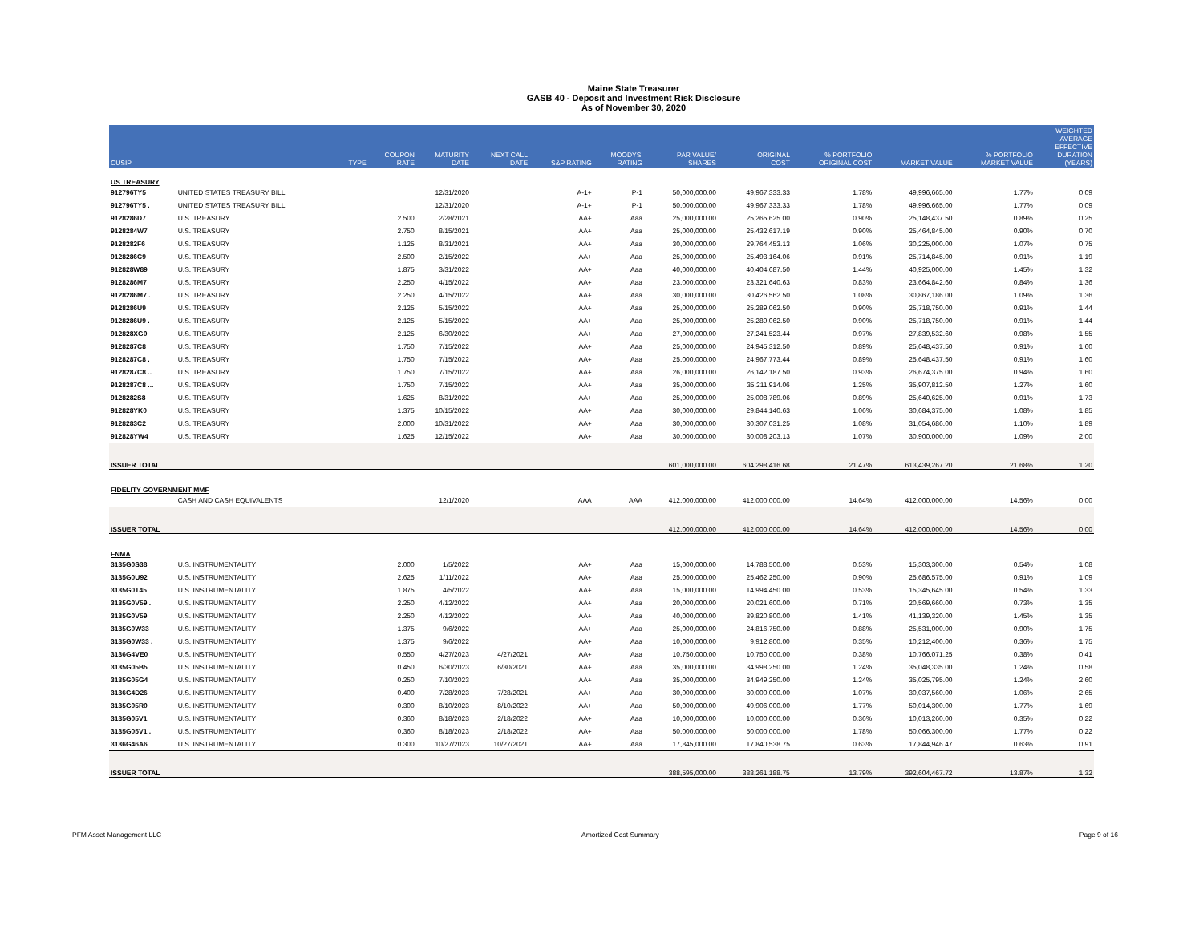Maine State Treasurer
GASB 40 - Deposit and Investment Risk Disclosure
As of November 30, 2020
| CUSIP | | TYPE | COUPON RATE | MATURITY DATE | NEXT CALL DATE | S&P RATING | MOODYS' RATING | PAR VALUE/ SHARES | ORIGINAL COST | % PORTFOLIO ORIGINAL COST | MARKET VALUE | % PORTFOLIO MARKET VALUE | WEIGHTED AVERAGE EFFECTIVE DURATION (YEARS) |
| --- | --- | --- | --- | --- | --- | --- | --- | --- | --- | --- | --- | --- | --- |
| US TREASURY | | | | | | | | | | | | | |
| 912796TY5 | UNITED STATES TREASURY BILL | | | 12/31/2020 | | A-1+ | P-1 | 50,000,000.00 | 49,967,333.33 | 1.78% | 49,996,665.00 | 1.77% | 0.09 |
| 912796TY5 . | UNITED STATES TREASURY BILL | | | 12/31/2020 | | A-1+ | P-1 | 50,000,000.00 | 49,967,333.33 | 1.78% | 49,996,665.00 | 1.77% | 0.09 |
| 9128286D7 | U.S. TREASURY | | 2.500 | 2/28/2021 | | AA+ | Aaa | 25,000,000.00 | 25,265,625.00 | 0.90% | 25,148,437.50 | 0.89% | 0.25 |
| 9128284W7 | U.S. TREASURY | | 2.750 | 8/15/2021 | | AA+ | Aaa | 25,000,000.00 | 25,432,617.19 | 0.90% | 25,464,845.00 | 0.90% | 0.70 |
| 9128282F6 | U.S. TREASURY | | 1.125 | 8/31/2021 | | AA+ | Aaa | 30,000,000.00 | 29,764,453.13 | 1.06% | 30,225,000.00 | 1.07% | 0.75 |
| 9128286C9 | U.S. TREASURY | | 2.500 | 2/15/2022 | | AA+ | Aaa | 25,000,000.00 | 25,493,164.06 | 0.91% | 25,714,845.00 | 0.91% | 1.19 |
| 912828W89 | U.S. TREASURY | | 1.875 | 3/31/2022 | | AA+ | Aaa | 40,000,000.00 | 40,404,687.50 | 1.44% | 40,925,000.00 | 1.45% | 1.32 |
| 9128286M7 | U.S. TREASURY | | 2.250 | 4/15/2022 | | AA+ | Aaa | 23,000,000.00 | 23,321,640.63 | 0.83% | 23,664,842.60 | 0.84% | 1.36 |
| 9128286M7 . | U.S. TREASURY | | 2.250 | 4/15/2022 | | AA+ | Aaa | 30,000,000.00 | 30,426,562.50 | 1.08% | 30,867,186.00 | 1.09% | 1.36 |
| 9128286U9 | U.S. TREASURY | | 2.125 | 5/15/2022 | | AA+ | Aaa | 25,000,000.00 | 25,289,062.50 | 0.90% | 25,718,750.00 | 0.91% | 1.44 |
| 9128286U9 . | U.S. TREASURY | | 2.125 | 5/15/2022 | | AA+ | Aaa | 25,000,000.00 | 25,289,062.50 | 0.90% | 25,718,750.00 | 0.91% | 1.44 |
| 912828XG0 | U.S. TREASURY | | 2.125 | 6/30/2022 | | AA+ | Aaa | 27,000,000.00 | 27,241,523.44 | 0.97% | 27,839,532.60 | 0.98% | 1.55 |
| 9128287C8 | U.S. TREASURY | | 1.750 | 7/15/2022 | | AA+ | Aaa | 25,000,000.00 | 24,945,312.50 | 0.89% | 25,648,437.50 | 0.91% | 1.60 |
| 9128287C8 . | U.S. TREASURY | | 1.750 | 7/15/2022 | | AA+ | Aaa | 25,000,000.00 | 24,967,773.44 | 0.89% | 25,648,437.50 | 0.91% | 1.60 |
| 9128287C8 .. | U.S. TREASURY | | 1.750 | 7/15/2022 | | AA+ | Aaa | 26,000,000.00 | 26,142,187.50 | 0.93% | 26,674,375.00 | 0.94% | 1.60 |
| 9128287C8 ... | U.S. TREASURY | | 1.750 | 7/15/2022 | | AA+ | Aaa | 35,000,000.00 | 35,211,914.06 | 1.25% | 35,907,812.50 | 1.27% | 1.60 |
| 9128282S8 | U.S. TREASURY | | 1.625 | 8/31/2022 | | AA+ | Aaa | 25,000,000.00 | 25,008,789.06 | 0.89% | 25,640,625.00 | 0.91% | 1.73 |
| 912828YK0 | U.S. TREASURY | | 1.375 | 10/15/2022 | | AA+ | Aaa | 30,000,000.00 | 29,844,140.63 | 1.06% | 30,684,375.00 | 1.08% | 1.85 |
| 9128283C2 | U.S. TREASURY | | 2.000 | 10/31/2022 | | AA+ | Aaa | 30,000,000.00 | 30,307,031.25 | 1.08% | 31,054,686.00 | 1.10% | 1.89 |
| 912828YW4 | U.S. TREASURY | | 1.625 | 12/15/2022 | | AA+ | Aaa | 30,000,000.00 | 30,008,203.13 | 1.07% | 30,900,000.00 | 1.09% | 2.00 |
| ISSUER TOTAL | | | | | | | | 601,000,000.00 | 604,298,416.68 | 21.47% | 613,439,267.20 | 21.68% | 1.20 |
| FIDELITY GOVERNMENT MMF | | | | | | | | | | | | | |
| | CASH AND CASH EQUIVALENTS | | | 12/1/2020 | | AAA | AAA | 412,000,000.00 | 412,000,000.00 | 14.64% | 412,000,000.00 | 14.56% | 0.00 |
| ISSUER TOTAL | | | | | | | | 412,000,000.00 | 412,000,000.00 | 14.64% | 412,000,000.00 | 14.56% | 0.00 |
| FNMA | | | | | | | | | | | | | |
| 3135G0S38 | U.S. INSTRUMENTALITY | | 2.000 | 1/5/2022 | | AA+ | Aaa | 15,000,000.00 | 14,788,500.00 | 0.53% | 15,303,300.00 | 0.54% | 1.08 |
| 3135G0U92 | U.S. INSTRUMENTALITY | | 2.625 | 1/11/2022 | | AA+ | Aaa | 25,000,000.00 | 25,462,250.00 | 0.90% | 25,686,575.00 | 0.91% | 1.09 |
| 3135G0T45 | U.S. INSTRUMENTALITY | | 1.875 | 4/5/2022 | | AA+ | Aaa | 15,000,000.00 | 14,994,450.00 | 0.53% | 15,345,645.00 | 0.54% | 1.33 |
| 3135G0V59 . | U.S. INSTRUMENTALITY | | 2.250 | 4/12/2022 | | AA+ | Aaa | 20,000,000.00 | 20,021,600.00 | 0.71% | 20,569,660.00 | 0.73% | 1.35 |
| 3135G0V59 | U.S. INSTRUMENTALITY | | 2.250 | 4/12/2022 | | AA+ | Aaa | 40,000,000.00 | 39,820,800.00 | 1.41% | 41,139,320.00 | 1.45% | 1.35 |
| 3135G0W33 | U.S. INSTRUMENTALITY | | 1.375 | 9/6/2022 | | AA+ | Aaa | 25,000,000.00 | 24,816,750.00 | 0.88% | 25,531,000.00 | 0.90% | 1.75 |
| 3135G0W33 . | U.S. INSTRUMENTALITY | | 1.375 | 9/6/2022 | | AA+ | Aaa | 10,000,000.00 | 9,912,800.00 | 0.35% | 10,212,400.00 | 0.36% | 1.75 |
| 3136G4VE0 | U.S. INSTRUMENTALITY | | 0.550 | 4/27/2023 | 4/27/2021 | AA+ | Aaa | 10,750,000.00 | 10,750,000.00 | 0.38% | 10,766,071.25 | 0.38% | 0.41 |
| 3135G05B5 | U.S. INSTRUMENTALITY | | 0.450 | 6/30/2023 | 6/30/2021 | AA+ | Aaa | 35,000,000.00 | 34,998,250.00 | 1.24% | 35,048,335.00 | 1.24% | 0.58 |
| 3135G05G4 | U.S. INSTRUMENTALITY | | 0.250 | 7/10/2023 | | AA+ | Aaa | 35,000,000.00 | 34,949,250.00 | 1.24% | 35,025,795.00 | 1.24% | 2.60 |
| 3136G4D26 | U.S. INSTRUMENTALITY | | 0.400 | 7/28/2023 | 7/28/2021 | AA+ | Aaa | 30,000,000.00 | 30,000,000.00 | 1.07% | 30,037,560.00 | 1.06% | 2.65 |
| 3135G05R0 | U.S. INSTRUMENTALITY | | 0.300 | 8/10/2023 | 8/10/2022 | AA+ | Aaa | 50,000,000.00 | 49,906,000.00 | 1.77% | 50,014,300.00 | 1.77% | 1.69 |
| 3135G05V1 | U.S. INSTRUMENTALITY | | 0.360 | 8/18/2023 | 2/18/2022 | AA+ | Aaa | 10,000,000.00 | 10,000,000.00 | 0.36% | 10,013,260.00 | 0.35% | 0.22 |
| 3135G05V1 . | U.S. INSTRUMENTALITY | | 0.360 | 8/18/2023 | 2/18/2022 | AA+ | Aaa | 50,000,000.00 | 50,000,000.00 | 1.78% | 50,066,300.00 | 1.77% | 0.22 |
| 3136G46A6 | U.S. INSTRUMENTALITY | | 0.300 | 10/27/2023 | 10/27/2021 | AA+ | Aaa | 17,845,000.00 | 17,840,538.75 | 0.63% | 17,844,946.47 | 0.63% | 0.91 |
| ISSUER TOTAL | | | | | | | | 388,595,000.00 | 388,261,188.75 | 13.79% | 392,604,467.72 | 13.87% | 1.32 |
PFM Asset Management LLC Amortized Cost Summary Page 9 of 16